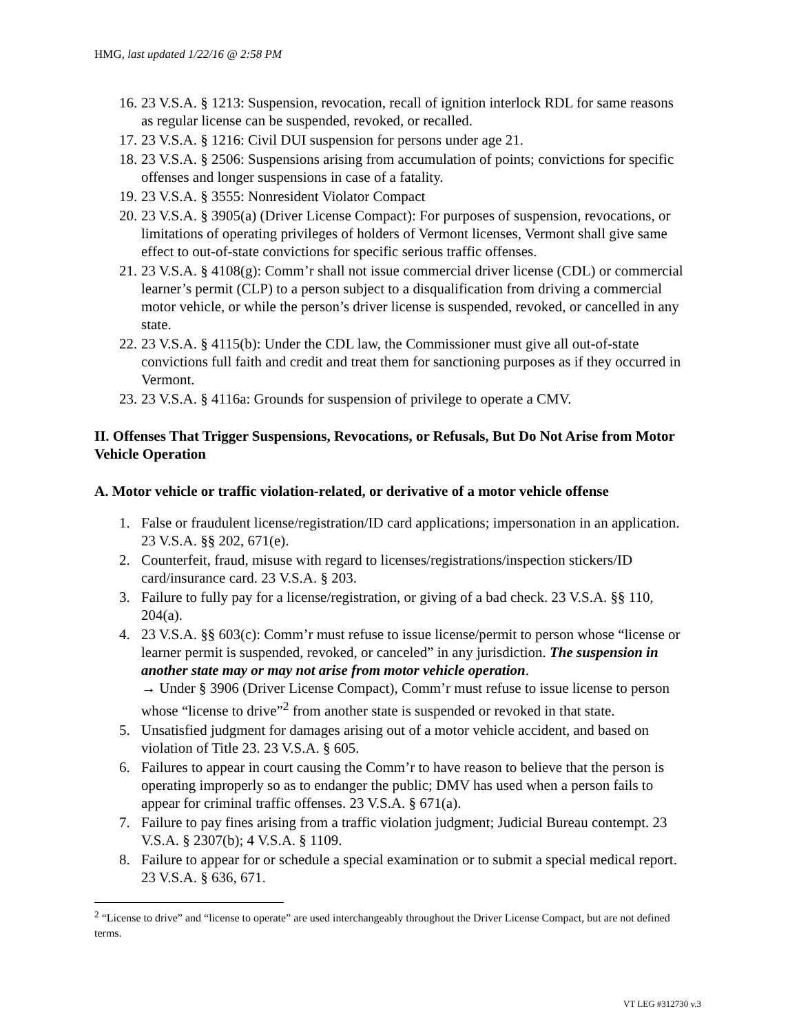HMG, last updated 1/22/16 @ 2:58 PM
16. 23 V.S.A. § 1213: Suspension, revocation, recall of ignition interlock RDL for same reasons as regular license can be suspended, revoked, or recalled.
17. 23 V.S.A. § 1216: Civil DUI suspension for persons under age 21.
18. 23 V.S.A. § 2506: Suspensions arising from accumulation of points; convictions for specific offenses and longer suspensions in case of a fatality.
19. 23 V.S.A. § 3555: Nonresident Violator Compact
20. 23 V.S.A. § 3905(a) (Driver License Compact): For purposes of suspension, revocations, or limitations of operating privileges of holders of Vermont licenses, Vermont shall give same effect to out-of-state convictions for specific serious traffic offenses.
21. 23 V.S.A. § 4108(g): Comm’r shall not issue commercial driver license (CDL) or commercial learner’s permit (CLP) to a person subject to a disqualification from driving a commercial motor vehicle, or while the person’s driver license is suspended, revoked, or cancelled in any state.
22. 23 V.S.A. § 4115(b): Under the CDL law, the Commissioner must give all out-of-state convictions full faith and credit and treat them for sanctioning purposes as if they occurred in Vermont.
23. 23 V.S.A. § 4116a: Grounds for suspension of privilege to operate a CMV.
II. Offenses That Trigger Suspensions, Revocations, or Refusals, But Do Not Arise from Motor Vehicle Operation
A. Motor vehicle or traffic violation-related, or derivative of a motor vehicle offense
1. False or fraudulent license/registration/ID card applications; impersonation in an application. 23 V.S.A. §§ 202, 671(e).
2. Counterfeit, fraud, misuse with regard to licenses/registrations/inspection stickers/ID card/insurance card. 23 V.S.A. § 203.
3. Failure to fully pay for a license/registration, or giving of a bad check. 23 V.S.A. §§ 110, 204(a).
4. 23 V.S.A. §§ 603(c): Comm’r must refuse to issue license/permit to person whose “license or learner permit is suspended, revoked, or canceled” in any jurisdiction. The suspension in another state may or may not arise from motor vehicle operation.
→ Under § 3906 (Driver License Compact), Comm’r must refuse to issue license to person whose “license to drive”<sup>2</sup> from another state is suspended or revoked in that state.
5. Unsatisfied judgment for damages arising out of a motor vehicle accident, and based on violation of Title 23. 23 V.S.A. § 605.
6. Failures to appear in court causing the Comm’r to have reason to believe that the person is operating improperly so as to endanger the public; DMV has used when a person fails to appear for criminal traffic offenses. 23 V.S.A. § 671(a).
7. Failure to pay fines arising from a traffic violation judgment; Judicial Bureau contempt. 23 V.S.A. § 2307(b); 4 V.S.A. § 1109.
8. Failure to appear for or schedule a special examination or to submit a special medical report. 23 V.S.A. § 636, 671.
<sup>2</sup> “License to drive” and “license to operate” are used interchangeably throughout the Driver License Compact, but are not defined terms.
VT LEG #312730 v.3